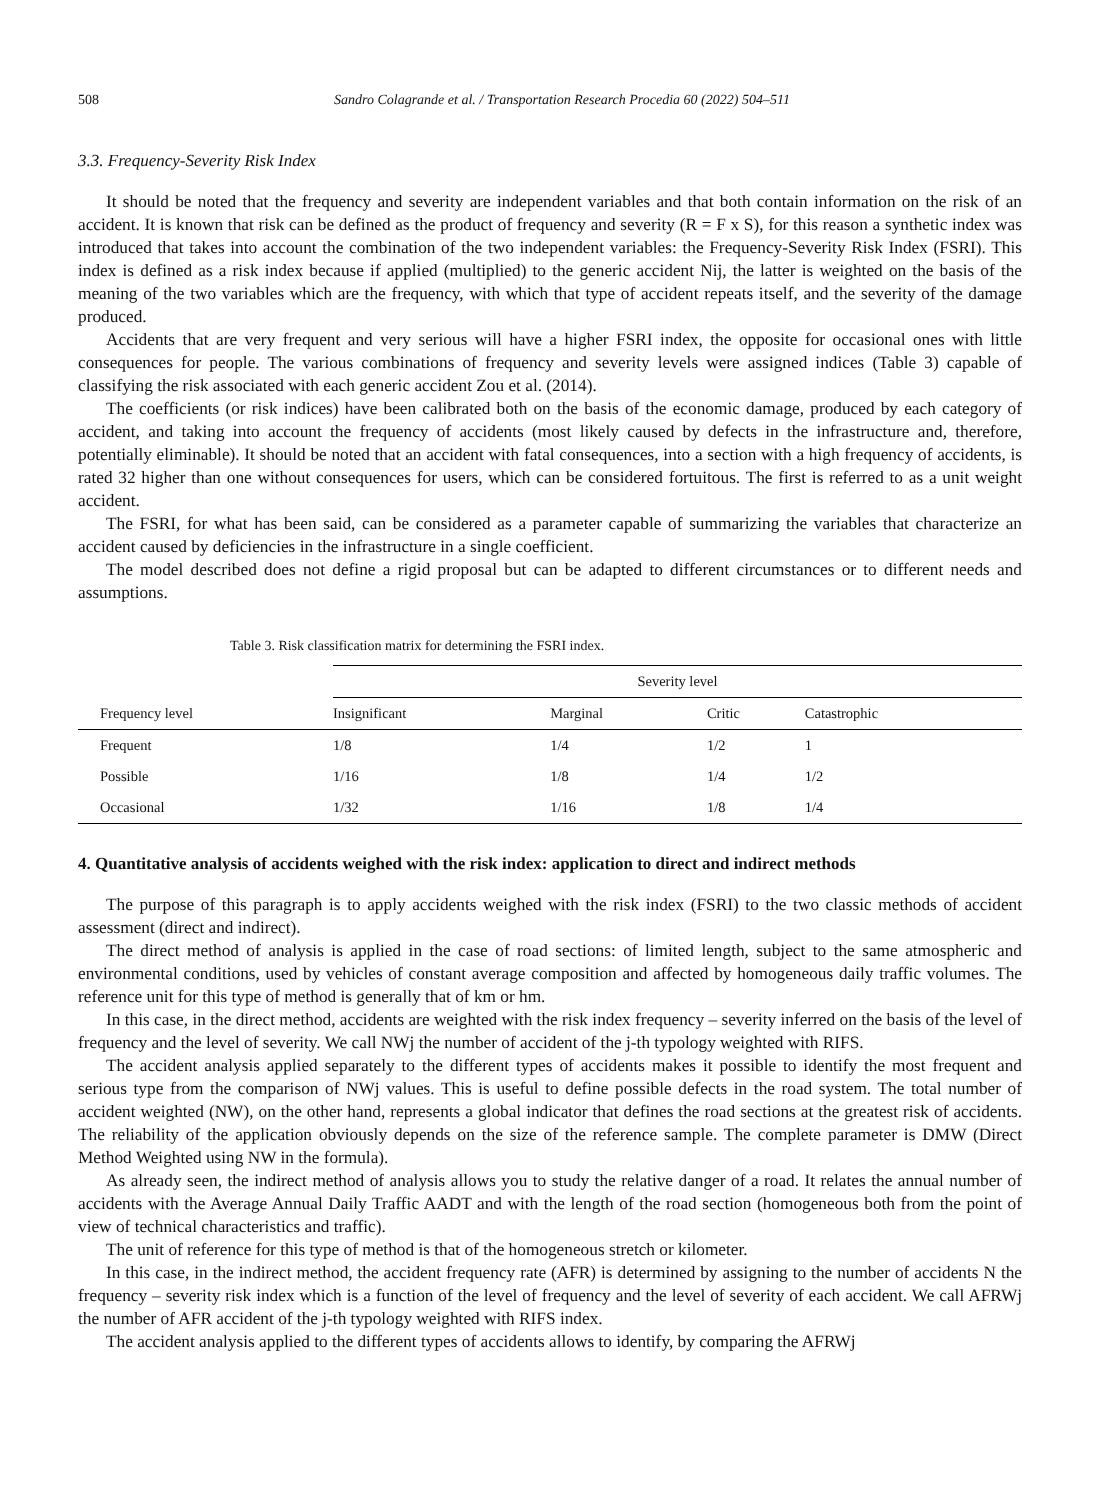508 Sandro Colagrande et al. / Transportation Research Procedia 60 (2022) 504–511
3.3. Frequency-Severity Risk Index
It should be noted that the frequency and severity are independent variables and that both contain information on the risk of an accident. It is known that risk can be defined as the product of frequency and severity (R = F x S), for this reason a synthetic index was introduced that takes into account the combination of the two independent variables: the Frequency-Severity Risk Index (FSRI). This index is defined as a risk index because if applied (multiplied) to the generic accident Nij, the latter is weighted on the basis of the meaning of the two variables which are the frequency, with which that type of accident repeats itself, and the severity of the damage produced.
Accidents that are very frequent and very serious will have a higher FSRI index, the opposite for occasional ones with little consequences for people. The various combinations of frequency and severity levels were assigned indices (Table 3) capable of classifying the risk associated with each generic accident Zou et al. (2014).
The coefficients (or risk indices) have been calibrated both on the basis of the economic damage, produced by each category of accident, and taking into account the frequency of accidents (most likely caused by defects in the infrastructure and, therefore, potentially eliminable). It should be noted that an accident with fatal consequences, into a section with a high frequency of accidents, is rated 32 higher than one without consequences for users, which can be considered fortuitous. The first is referred to as a unit weight accident.
The FSRI, for what has been said, can be considered as a parameter capable of summarizing the variables that characterize an accident caused by deficiencies in the infrastructure in a single coefficient.
The model described does not define a rigid proposal but can be adapted to different circumstances or to different needs and assumptions.
Table 3. Risk classification matrix for determining the FSRI index.
| | Severity level | | | |
| --- | --- | --- | --- | --- |
| Frequency level | Insignificant | Marginal | Critic | Catastrophic |
| Frequent | 1/8 | 1/4 | 1/2 | 1 |
| Possible | 1/16 | 1/8 | 1/4 | 1/2 |
| Occasional | 1/32 | 1/16 | 1/8 | 1/4 |
4. Quantitative analysis of accidents weighed with the risk index: application to direct and indirect methods
The purpose of this paragraph is to apply accidents weighed with the risk index (FSRI) to the two classic methods of accident assessment (direct and indirect).
The direct method of analysis is applied in the case of road sections: of limited length, subject to the same atmospheric and environmental conditions, used by vehicles of constant average composition and affected by homogeneous daily traffic volumes. The reference unit for this type of method is generally that of km or hm.
In this case, in the direct method, accidents are weighted with the risk index frequency – severity inferred on the basis of the level of frequency and the level of severity. We call NWj the number of accident of the j-th typology weighted with RIFS.
The accident analysis applied separately to the different types of accidents makes it possible to identify the most frequent and serious type from the comparison of NWj values. This is useful to define possible defects in the road system. The total number of accident weighted (NW), on the other hand, represents a global indicator that defines the road sections at the greatest risk of accidents. The reliability of the application obviously depends on the size of the reference sample. The complete parameter is DMW (Direct Method Weighted using NW in the formula).
As already seen, the indirect method of analysis allows you to study the relative danger of a road. It relates the annual number of accidents with the Average Annual Daily Traffic AADT and with the length of the road section (homogeneous both from the point of view of technical characteristics and traffic).
The unit of reference for this type of method is that of the homogeneous stretch or kilometer.
In this case, in the indirect method, the accident frequency rate (AFR) is determined by assigning to the number of accidents N the frequency – severity risk index which is a function of the level of frequency and the level of severity of each accident. We call AFRWj the number of AFR accident of the j-th typology weighted with RIFS index.
The accident analysis applied to the different types of accidents allows to identify, by comparing the AFRWj